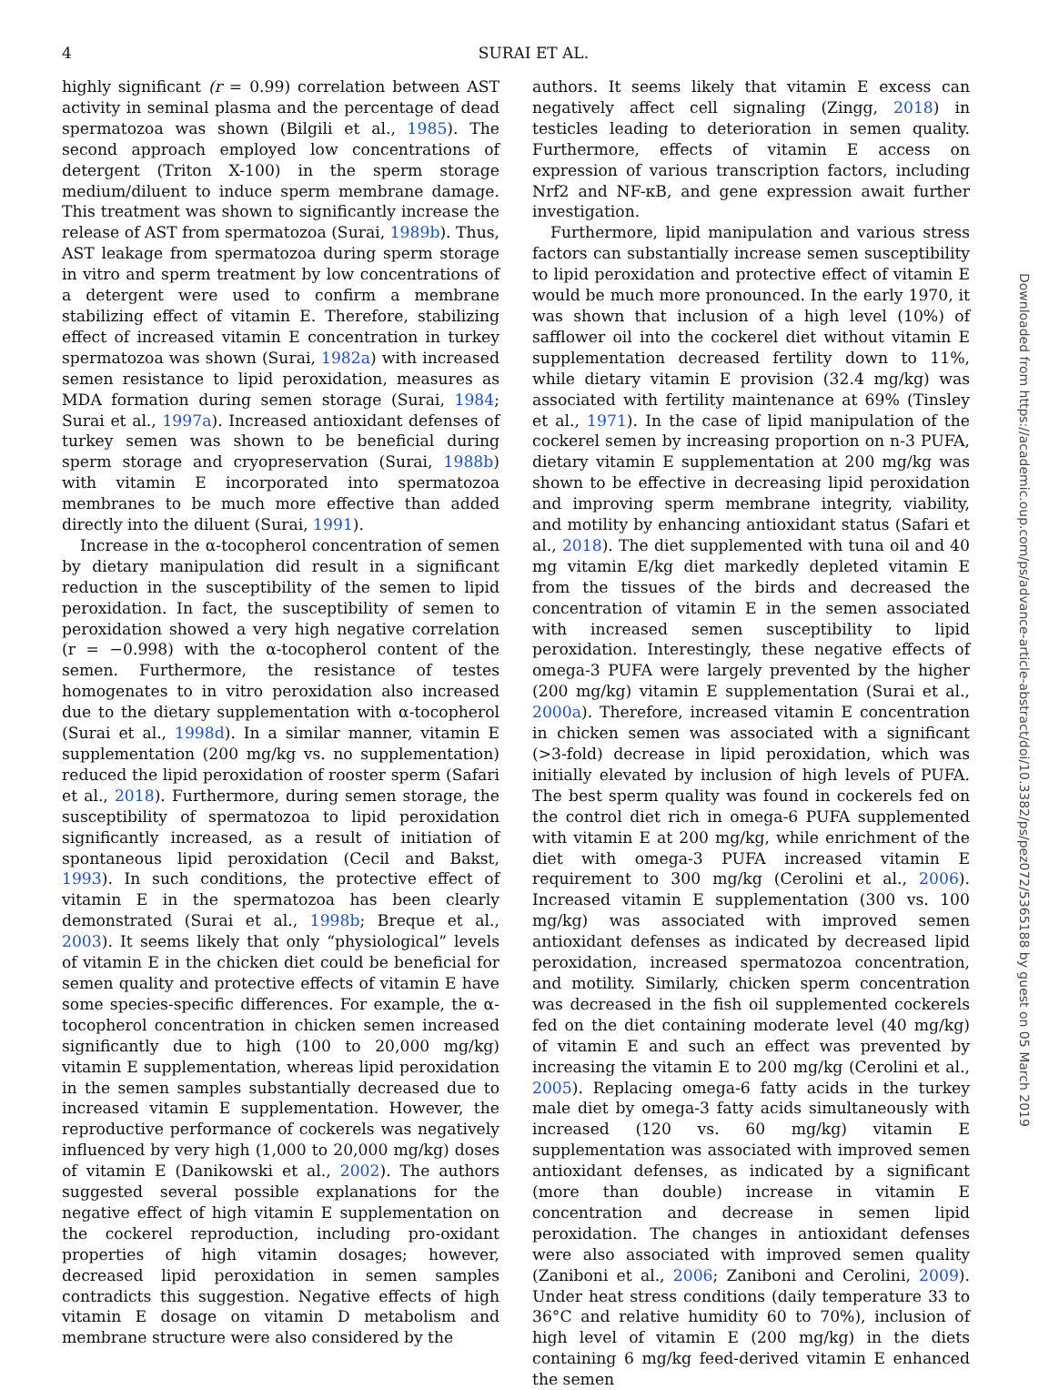4 SURAI ET AL.
highly significant (r = 0.99) correlation between AST activity in seminal plasma and the percentage of dead spermatozoa was shown (Bilgili et al., 1985). The second approach employed low concentrations of detergent (Triton X-100) in the sperm storage medium/diluent to induce sperm membrane damage. This treatment was shown to significantly increase the release of AST from spermatozoa (Surai, 1989b). Thus, AST leakage from spermatozoa during sperm storage in vitro and sperm treatment by low concentrations of a detergent were used to confirm a membrane stabilizing effect of vitamin E. Therefore, stabilizing effect of increased vitamin E concentration in turkey spermatozoa was shown (Surai, 1982a) with increased semen resistance to lipid peroxidation, measures as MDA formation during semen storage (Surai, 1984; Surai et al., 1997a). Increased antioxidant defenses of turkey semen was shown to be beneficial during sperm storage and cryopreservation (Surai, 1988b) with vitamin E incorporated into spermatozoa membranes to be much more effective than added directly into the diluent (Surai, 1991).
Increase in the α-tocopherol concentration of semen by dietary manipulation did result in a significant reduction in the susceptibility of the semen to lipid peroxidation. In fact, the susceptibility of semen to peroxidation showed a very high negative correlation (r = −0.998) with the α-tocopherol content of the semen. Furthermore, the resistance of testes homogenates to in vitro peroxidation also increased due to the dietary supplementation with α-tocopherol (Surai et al., 1998d). In a similar manner, vitamin E supplementation (200 mg/kg vs. no supplementation) reduced the lipid peroxidation of rooster sperm (Safari et al., 2018). Furthermore, during semen storage, the susceptibility of spermatozoa to lipid peroxidation significantly increased, as a result of initiation of spontaneous lipid peroxidation (Cecil and Bakst, 1993). In such conditions, the protective effect of vitamin E in the spermatozoa has been clearly demonstrated (Surai et al., 1998b; Breque et al., 2003). It seems likely that only “physiological” levels of vitamin E in the chicken diet could be beneficial for semen quality and protective effects of vitamin E have some species-specific differences. For example, the α-tocopherol concentration in chicken semen increased significantly due to high (100 to 20,000 mg/kg) vitamin E supplementation, whereas lipid peroxidation in the semen samples substantially decreased due to increased vitamin E supplementation. However, the reproductive performance of cockerels was negatively influenced by very high (1,000 to 20,000 mg/kg) doses of vitamin E (Danikowski et al., 2002). The authors suggested several possible explanations for the negative effect of high vitamin E supplementation on the cockerel reproduction, including pro-oxidant properties of high vitamin dosages; however, decreased lipid peroxidation in semen samples contradicts this suggestion. Negative effects of high vitamin E dosage on vitamin D metabolism and membrane structure were also considered by the
authors. It seems likely that vitamin E excess can negatively affect cell signaling (Zingg, 2018) in testicles leading to deterioration in semen quality. Furthermore, effects of vitamin E access on expression of various transcription factors, including Nrf2 and NF-κB, and gene expression await further investigation.
Furthermore, lipid manipulation and various stress factors can substantially increase semen susceptibility to lipid peroxidation and protective effect of vitamin E would be much more pronounced. In the early 1970, it was shown that inclusion of a high level (10%) of safflower oil into the cockerel diet without vitamin E supplementation decreased fertility down to 11%, while dietary vitamin E provision (32.4 mg/kg) was associated with fertility maintenance at 69% (Tinsley et al., 1971). In the case of lipid manipulation of the cockerel semen by increasing proportion on n-3 PUFA, dietary vitamin E supplementation at 200 mg/kg was shown to be effective in decreasing lipid peroxidation and improving sperm membrane integrity, viability, and motility by enhancing antioxidant status (Safari et al., 2018). The diet supplemented with tuna oil and 40 mg vitamin E/kg diet markedly depleted vitamin E from the tissues of the birds and decreased the concentration of vitamin E in the semen associated with increased semen susceptibility to lipid peroxidation. Interestingly, these negative effects of omega-3 PUFA were largely prevented by the higher (200 mg/kg) vitamin E supplementation (Surai et al., 2000a). Therefore, increased vitamin E concentration in chicken semen was associated with a significant (>3-fold) decrease in lipid peroxidation, which was initially elevated by inclusion of high levels of PUFA. The best sperm quality was found in cockerels fed on the control diet rich in omega-6 PUFA supplemented with vitamin E at 200 mg/kg, while enrichment of the diet with omega-3 PUFA increased vitamin E requirement to 300 mg/kg (Cerolini et al., 2006). Increased vitamin E supplementation (300 vs. 100 mg/kg) was associated with improved semen antioxidant defenses as indicated by decreased lipid peroxidation, increased spermatozoa concentration, and motility. Similarly, chicken sperm concentration was decreased in the fish oil supplemented cockerels fed on the diet containing moderate level (40 mg/kg) of vitamin E and such an effect was prevented by increasing the vitamin E to 200 mg/kg (Cerolini et al., 2005). Replacing omega-6 fatty acids in the turkey male diet by omega-3 fatty acids simultaneously with increased (120 vs. 60 mg/kg) vitamin E supplementation was associated with improved semen antioxidant defenses, as indicated by a significant (more than double) increase in vitamin E concentration and decrease in semen lipid peroxidation. The changes in antioxidant defenses were also associated with improved semen quality (Zaniboni et al., 2006; Zaniboni and Cerolini, 2009). Under heat stress conditions (daily temperature 33 to 36°C and relative humidity 60 to 70%), inclusion of high level of vitamin E (200 mg/kg) in the diets containing 6 mg/kg feed-derived vitamin E enhanced the semen
Downloaded from https://academic.oup.com/ps/advance-article-abstract/doi/10.3382/ps/pez072/5365188 by guest on 05 March 2019